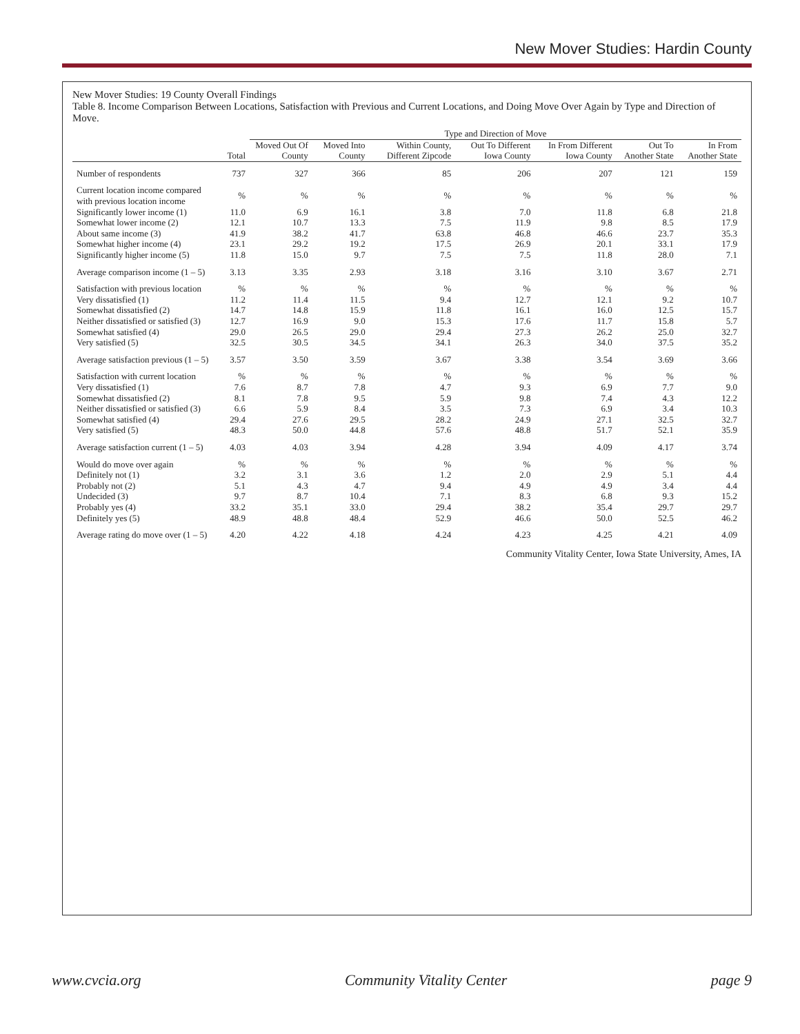New Mover Studies: Hardin County
New Mover Studies: 19 County Overall Findings
Table 8. Income Comparison Between Locations, Satisfaction with Previous and Current Locations, and Doing Move Over Again by Type and Direction of Move.
| | | Type and Direction of Move | | | | | | |
| --- | --- | --- | --- | --- | --- | --- | --- | --- |
| | Total | Moved Out Of County | Moved Into County | Within County, Different Zipcode | Out To Different Iowa County | In From Different Iowa County | Out To Another State | In From Another State |
| Number of respondents | 737 | 327 | 366 | 85 | 206 | 207 | 121 | 159 |
| Current location income compared with previous location income | % | % | % | % | % | % | % | % |
| Significantly lower income (1) | 11.0 | 6.9 | 16.1 | 3.8 | 7.0 | 11.8 | 6.8 | 21.8 |
| Somewhat lower income (2) | 12.1 | 10.7 | 13.3 | 7.5 | 11.9 | 9.8 | 8.5 | 17.9 |
| About same income (3) | 41.9 | 38.2 | 41.7 | 63.8 | 46.8 | 46.6 | 23.7 | 35.3 |
| Somewhat higher income (4) | 23.1 | 29.2 | 19.2 | 17.5 | 26.9 | 20.1 | 33.1 | 17.9 |
| Significantly higher income (5) | 11.8 | 15.0 | 9.7 | 7.5 | 7.5 | 11.8 | 28.0 | 7.1 |
| Average comparison income (1 – 5) | 3.13 | 3.35 | 2.93 | 3.18 | 3.16 | 3.10 | 3.67 | 2.71 |
| Satisfaction with previous location | % | % | % | % | % | % | % | % |
| Very dissatisfied (1) | 11.2 | 11.4 | 11.5 | 9.4 | 12.7 | 12.1 | 9.2 | 10.7 |
| Somewhat dissatisfied (2) | 14.7 | 14.8 | 15.9 | 11.8 | 16.1 | 16.0 | 12.5 | 15.7 |
| Neither dissatisfied or satisfied (3) | 12.7 | 16.9 | 9.0 | 15.3 | 17.6 | 11.7 | 15.8 | 5.7 |
| Somewhat satisfied (4) | 29.0 | 26.5 | 29.0 | 29.4 | 27.3 | 26.2 | 25.0 | 32.7 |
| Very satisfied (5) | 32.5 | 30.5 | 34.5 | 34.1 | 26.3 | 34.0 | 37.5 | 35.2 |
| Average satisfaction previous (1 – 5) | 3.57 | 3.50 | 3.59 | 3.67 | 3.38 | 3.54 | 3.69 | 3.66 |
| Satisfaction with current location | % | % | % | % | % | % | % | % |
| Very dissatisfied (1) | 7.6 | 8.7 | 7.8 | 4.7 | 9.3 | 6.9 | 7.7 | 9.0 |
| Somewhat dissatisfied (2) | 8.1 | 7.8 | 9.5 | 5.9 | 9.8 | 7.4 | 4.3 | 12.2 |
| Neither dissatisfied or satisfied (3) | 6.6 | 5.9 | 8.4 | 3.5 | 7.3 | 6.9 | 3.4 | 10.3 |
| Somewhat satisfied (4) | 29.4 | 27.6 | 29.5 | 28.2 | 24.9 | 27.1 | 32.5 | 32.7 |
| Very satisfied (5) | 48.3 | 50.0 | 44.8 | 57.6 | 48.8 | 51.7 | 52.1 | 35.9 |
| Average satisfaction current (1 – 5) | 4.03 | 4.03 | 3.94 | 4.28 | 3.94 | 4.09 | 4.17 | 3.74 |
| Would do move over again | % | % | % | % | % | % | % | % |
| Definitely not (1) | 3.2 | 3.1 | 3.6 | 1.2 | 2.0 | 2.9 | 5.1 | 4.4 |
| Probably not (2) | 5.1 | 4.3 | 4.7 | 9.4 | 4.9 | 4.9 | 3.4 | 4.4 |
| Undecided (3) | 9.7 | 8.7 | 10.4 | 7.1 | 8.3 | 6.8 | 9.3 | 15.2 |
| Probably yes (4) | 33.2 | 35.1 | 33.0 | 29.4 | 38.2 | 35.4 | 29.7 | 29.7 |
| Definitely yes (5) | 48.9 | 48.8 | 48.4 | 52.9 | 46.6 | 50.0 | 52.5 | 46.2 |
| Average rating do move over (1 – 5) | 4.20 | 4.22 | 4.18 | 4.24 | 4.23 | 4.25 | 4.21 | 4.09 |
Community Vitality Center, Iowa State University, Ames, IA
www.cvcia.org Community Vitality Center page 9